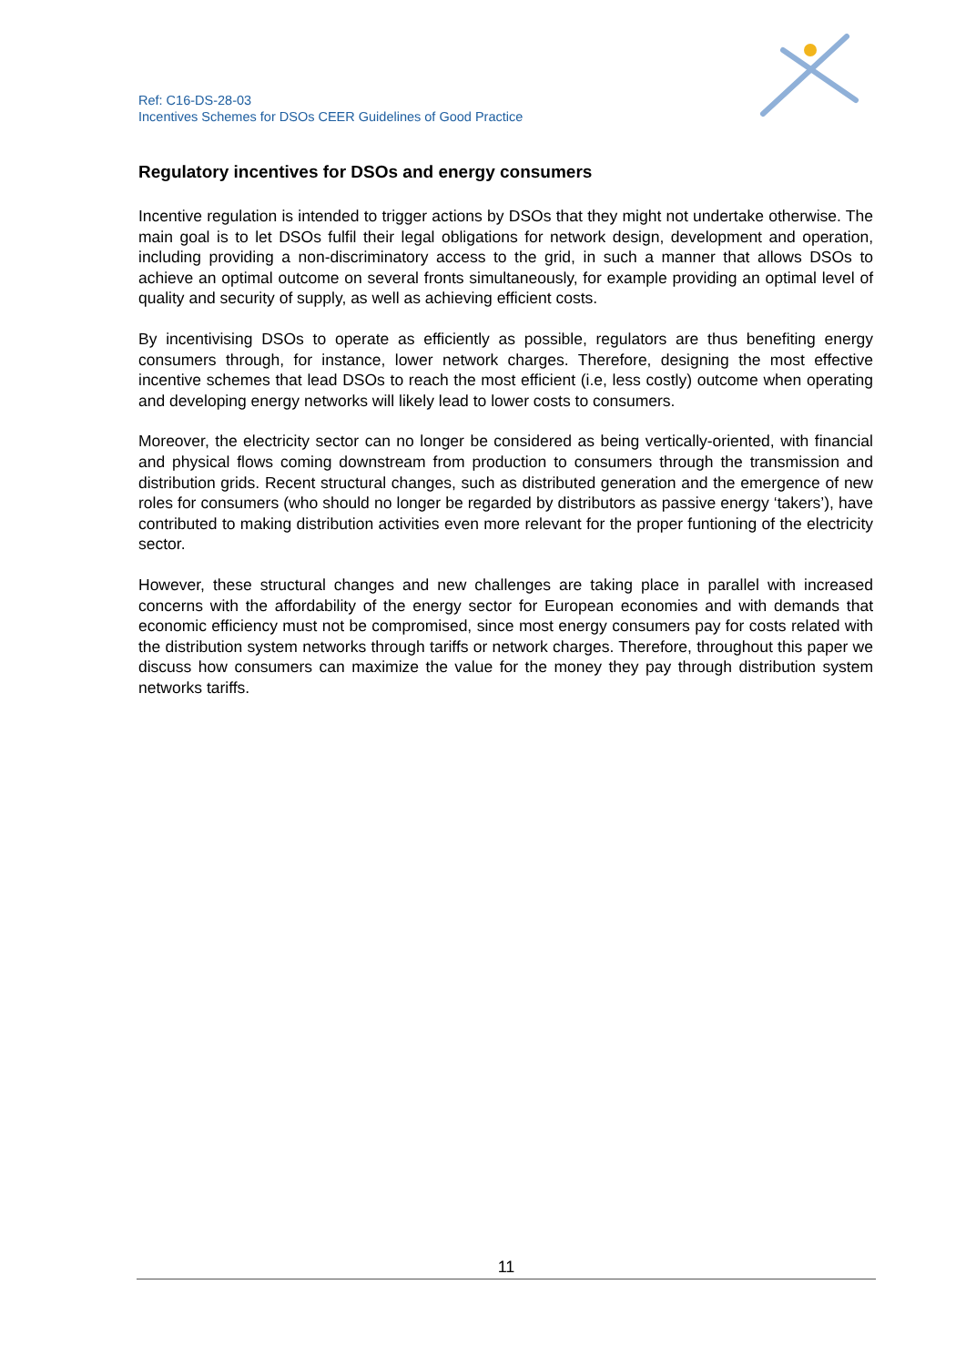Ref: C16-DS-28-03
Incentives Schemes for DSOs CEER Guidelines of Good Practice
Regulatory incentives for DSOs and energy consumers
Incentive regulation is intended to trigger actions by DSOs that they might not undertake otherwise. The main goal is to let DSOs fulfil their legal obligations for network design, development and operation, including providing a non-discriminatory access to the grid, in such a manner that allows DSOs to achieve an optimal outcome on several fronts simultaneously, for example providing an optimal level of quality and security of supply, as well as achieving efficient costs.
By incentivising DSOs to operate as efficiently as possible, regulators are thus benefiting energy consumers through, for instance, lower network charges. Therefore, designing the most effective incentive schemes that lead DSOs to reach the most efficient (i.e, less costly) outcome when operating and developing energy networks will likely lead to lower costs to consumers.
Moreover, the electricity sector can no longer be considered as being vertically-oriented, with financial and physical flows coming downstream from production to consumers through the transmission and distribution grids. Recent structural changes, such as distributed generation and the emergence of new roles for consumers (who should no longer be regarded by distributors as passive energy ‘takers’), have contributed to making distribution activities even more relevant for the proper funtioning of the electricity sector.
However, these structural changes and new challenges are taking place in parallel with increased concerns with the affordability of the energy sector for European economies and with demands that economic efficiency must not be compromised, since most energy consumers pay for costs related with the distribution system networks through tariffs or network charges. Therefore, throughout this paper we discuss how consumers can maximize the value for the money they pay through distribution system networks tariffs.
11